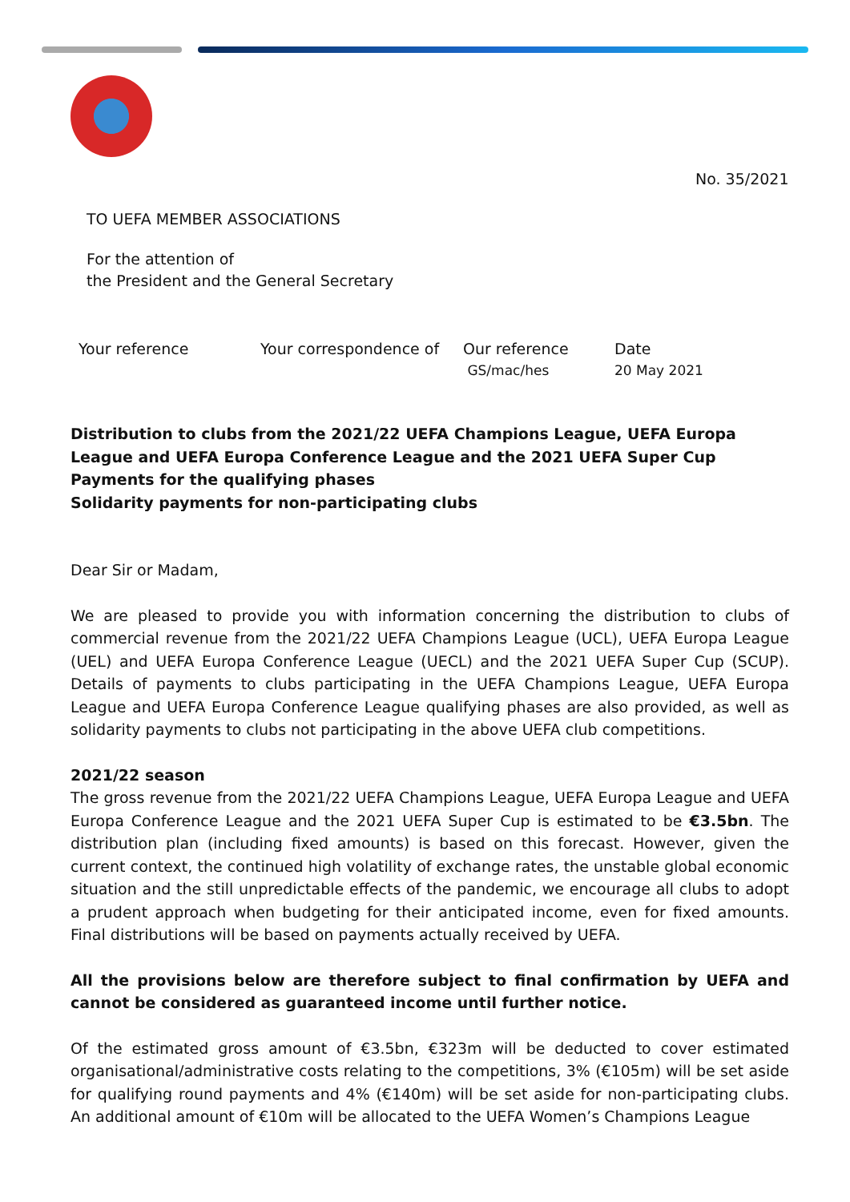No. 35/2021
TO UEFA MEMBER ASSOCIATIONS
For the attention of
the President and the General Secretary
Your reference Your correspondence of Our reference
GS/mac/hes
Date
20 May 2021
Distribution to clubs from the 2021/22 UEFA Champions League, UEFA Europa League and UEFA Europa Conference League and the 2021 UEFA Super Cup
Payments for the qualifying phases
Solidarity payments for non-participating clubs
Dear Sir or Madam,
We are pleased to provide you with information concerning the distribution to clubs of commercial revenue from the 2021/22 UEFA Champions League (UCL), UEFA Europa League (UEL) and UEFA Europa Conference League (UECL) and the 2021 UEFA Super Cup (SCUP). Details of payments to clubs participating in the UEFA Champions League, UEFA Europa League and UEFA Europa Conference League qualifying phases are also provided, as well as solidarity payments to clubs not participating in the above UEFA club competitions.
2021/22 season
The gross revenue from the 2021/22 UEFA Champions League, UEFA Europa League and UEFA Europa Conference League and the 2021 UEFA Super Cup is estimated to be €3.5bn. The distribution plan (including fixed amounts) is based on this forecast. However, given the current context, the continued high volatility of exchange rates, the unstable global economic situation and the still unpredictable effects of the pandemic, we encourage all clubs to adopt a prudent approach when budgeting for their anticipated income, even for fixed amounts. Final distributions will be based on payments actually received by UEFA.
All the provisions below are therefore subject to final confirmation by UEFA and cannot be considered as guaranteed income until further notice.
Of the estimated gross amount of €3.5bn, €323m will be deducted to cover estimated organisational/administrative costs relating to the competitions, 3% (€105m) will be set aside for qualifying round payments and 4% (€140m) will be set aside for non-participating clubs. An additional amount of €10m will be allocated to the UEFA Women’s Champions League